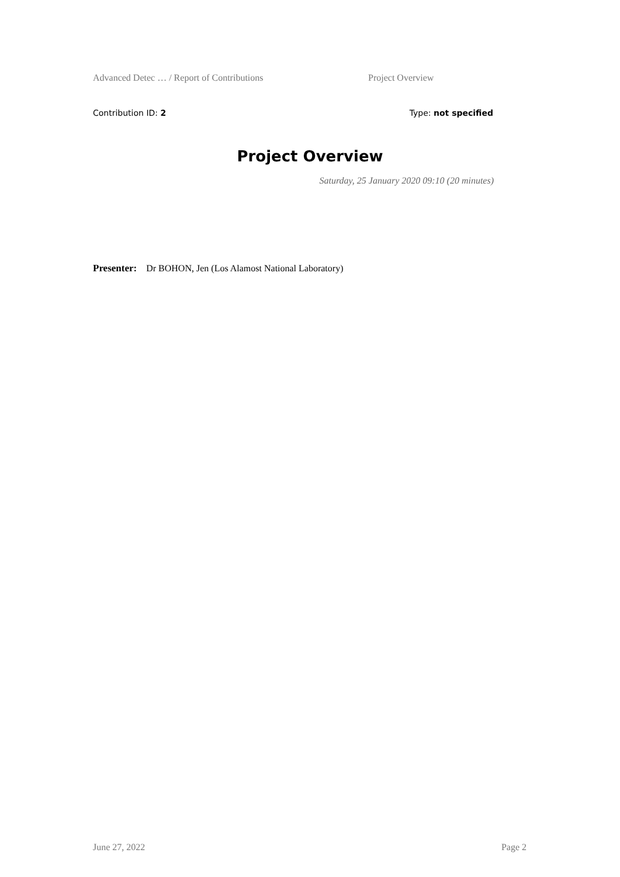Advanced Detec … / Report of Contributions Project Overview
Contribution ID: 2 Type: not specified
Project Overview
Saturday, 25 January 2020 09:10 (20 minutes)
Presenter: Dr BOHON, Jen (Los Alamost National Laboratory)
June 27, 2022 Page 2